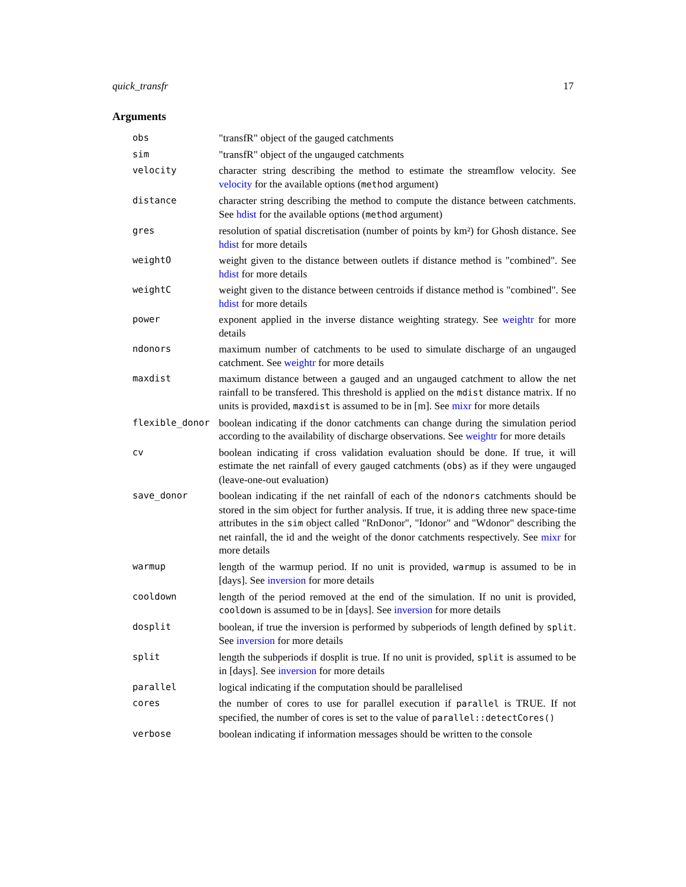quick_transfr 17
Arguments
| obs | "transfR" object of the gauged catchments |
| sim | "transfR" object of the ungauged catchments |
| velocity | character string describing the method to estimate the streamflow velocity. See velocity for the available options ( method argument) |
| distance | character string describing the method to compute the distance between catchments. See hdist for the available options ( method argument) |
| gres | resolution of spatial discretisation (number of points by km²) for Ghosh distance. See hdist for more details |
| weightO | weight given to the distance between outlets if distance method is "combined". See hdist for more details |
| weightC | weight given to the distance between centroids if distance method is "combined". See hdist for more details |
| power | exponent applied in the inverse distance weighting strategy. See weightr for more details |
| ndonors | maximum number of catchments to be used to simulate discharge of an ungauged catchment. See weightr for more details |
| maxdist | maximum distance between a gauged and an ungauged catchment to allow the net rainfall to be transfered. This threshold is applied on the mdist distance matrix. If no units is provided, maxdist is assumed to be in [m]. See mixr for more details |
| flexible_donor | boolean indicating if the donor catchments can change during the simulation period according to the availability of discharge observations. See weightr for more details |
| cv | boolean indicating if cross validation evaluation should be done. If true, it will estimate the net rainfall of every gauged catchments ( obs ) as if they were ungauged (leave-one-out evaluation) |
| save_donor | boolean indicating if the net rainfall of each of the ndonors catchments should be stored in the sim object for further analysis. If true, it is adding three new space-time attributes in the sim object called "RnDonor", "Idonor" and "Wdonor" describing the net rainfall, the id and the weight of the donor catchments respectively. See mixr for more details |
| warmup | length of the warmup period. If no unit is provided, warmup is assumed to be in [days]. See inversion for more details |
| cooldown | length of the period removed at the end of the simulation. If no unit is provided, cooldown is assumed to be in [days]. See inversion for more details |
| dosplit | boolean, if true the inversion is performed by subperiods of length defined by split . See inversion for more details |
| split | length the subperiods if dosplit is true. If no unit is provided, split is assumed to be in [days]. See inversion for more details |
| parallel | logical indicating if the computation should be parallelised |
| cores | the number of cores to use for parallel execution if parallel is TRUE. If not specified, the number of cores is set to the value of parallel::detectCores() |
| verbose | boolean indicating if information messages should be written to the console |